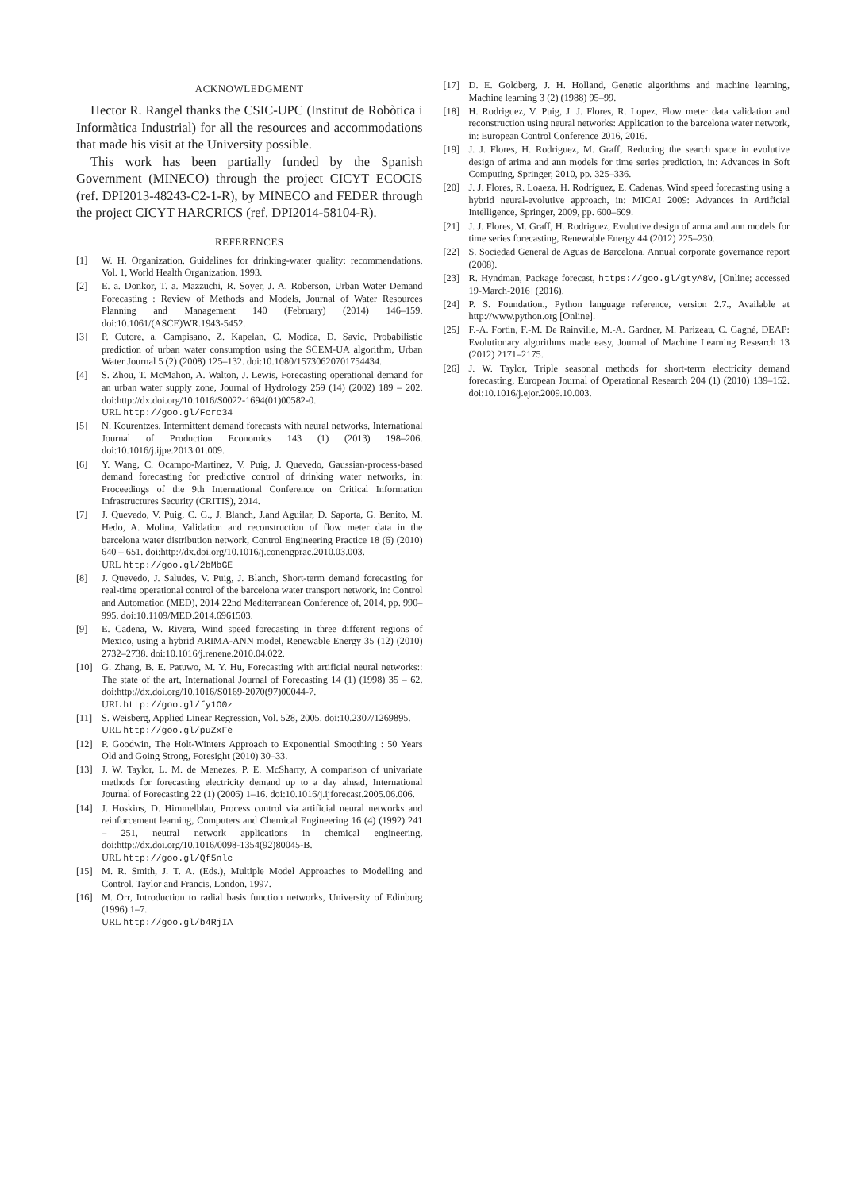ACKNOWLEDGMENT
Hector R. Rangel thanks the CSIC-UPC (Institut de Robòtica i Informàtica Industrial) for all the resources and accommodations that made his visit at the University possible.
This work has been partially funded by the Spanish Government (MINECO) through the project CICYT ECOCIS (ref. DPI2013-48243-C2-1-R), by MINECO and FEDER through the project CICYT HARCRICS (ref. DPI2014-58104-R).
REFERENCES
[1] W. H. Organization, Guidelines for drinking-water quality: recommendations, Vol. 1, World Health Organization, 1993.
[2] E. a. Donkor, T. a. Mazzuchi, R. Soyer, J. A. Roberson, Urban Water Demand Forecasting : Review of Methods and Models, Journal of Water Resources Planning and Management 140 (February) (2014) 146–159. doi:10.1061/(ASCE)WR.1943-5452.
[3] P. Cutore, a. Campisano, Z. Kapelan, C. Modica, D. Savic, Probabilistic prediction of urban water consumption using the SCEM-UA algorithm, Urban Water Journal 5 (2) (2008) 125–132. doi:10.1080/15730620701754434.
[4] S. Zhou, T. McMahon, A. Walton, J. Lewis, Forecasting operational demand for an urban water supply zone, Journal of Hydrology 259 (14) (2002) 189 – 202. doi:http://dx.doi.org/10.1016/S0022-1694(01)00582-0.
URL http://goo.gl/Fcrc34
[5] N. Kourentzes, Intermittent demand forecasts with neural networks, International Journal of Production Economics 143 (1) (2013) 198–206. doi:10.1016/j.ijpe.2013.01.009.
[6] Y. Wang, C. Ocampo-Martinez, V. Puig, J. Quevedo, Gaussian-process-based demand forecasting for predictive control of drinking water networks, in: Proceedings of the 9th International Conference on Critical Information Infrastructures Security (CRITIS), 2014.
[7] J. Quevedo, V. Puig, C. G., J. Blanch, J.and Aguilar, D. Saporta, G. Benito, M. Hedo, A. Molina, Validation and reconstruction of flow meter data in the barcelona water distribution network, Control Engineering Practice 18 (6) (2010) 640 – 651. doi:http://dx.doi.org/10.1016/j.conengprac.2010.03.003.
URL http://goo.gl/2bMbGE
[8] J. Quevedo, J. Saludes, V. Puig, J. Blanch, Short-term demand forecasting for real-time operational control of the barcelona water transport network, in: Control and Automation (MED), 2014 22nd Mediterranean Conference of, 2014, pp. 990–995. doi:10.1109/MED.2014.6961503.
[9] E. Cadena, W. Rivera, Wind speed forecasting in three different regions of Mexico, using a hybrid ARIMA-ANN model, Renewable Energy 35 (12) (2010) 2732–2738. doi:10.1016/j.renene.2010.04.022.
[10] G. Zhang, B. E. Patuwo, M. Y. Hu, Forecasting with artificial neural networks:: The state of the art, International Journal of Forecasting 14 (1) (1998) 35 – 62. doi:http://dx.doi.org/10.1016/S0169-2070(97)00044-7.
URL http://goo.gl/fy1O0z
[11] S. Weisberg, Applied Linear Regression, Vol. 528, 2005. doi:10.2307/1269895.
URL http://goo.gl/puZxFe
[12] P. Goodwin, The Holt-Winters Approach to Exponential Smoothing : 50 Years Old and Going Strong, Foresight (2010) 30–33.
[13] J. W. Taylor, L. M. de Menezes, P. E. McSharry, A comparison of univariate methods for forecasting electricity demand up to a day ahead, International Journal of Forecasting 22 (1) (2006) 1–16. doi:10.1016/j.ijforecast.2005.06.006.
[14] J. Hoskins, D. Himmelblau, Process control via artificial neural networks and reinforcement learning, Computers and Chemical Engineering 16 (4) (1992) 241 – 251, neutral network applications in chemical engineering. doi:http://dx.doi.org/10.1016/0098-1354(92)80045-B.
URL http://goo.gl/Qf5nlc
[15] M. R. Smith, J. T. A. (Eds.), Multiple Model Approaches to Modelling and Control, Taylor and Francis, London, 1997.
[16] M. Orr, Introduction to radial basis function networks, University of Edinburg (1996) 1–7.
URL http://goo.gl/b4RjIA
[17] D. E. Goldberg, J. H. Holland, Genetic algorithms and machine learning, Machine learning 3 (2) (1988) 95–99.
[18] H. Rodriguez, V. Puig, J. J. Flores, R. Lopez, Flow meter data validation and reconstruction using neural networks: Application to the barcelona water network, in: European Control Conference 2016, 2016.
[19] J. J. Flores, H. Rodriguez, M. Graff, Reducing the search space in evolutive design of arima and ann models for time series prediction, in: Advances in Soft Computing, Springer, 2010, pp. 325–336.
[20] J. J. Flores, R. Loaeza, H. Rodríguez, E. Cadenas, Wind speed forecasting using a hybrid neural-evolutive approach, in: MICAI 2009: Advances in Artificial Intelligence, Springer, 2009, pp. 600–609.
[21] J. J. Flores, M. Graff, H. Rodriguez, Evolutive design of arma and ann models for time series forecasting, Renewable Energy 44 (2012) 225–230.
[22] S. Sociedad General de Aguas de Barcelona, Annual corporate governance report (2008).
[23] R. Hyndman, Package forecast, https://goo.gl/gtyA8V, [Online; accessed 19-March-2016] (2016).
[24] P. S. Foundation., Python language reference, version 2.7., Available at http://www.python.org [Online].
[25] F.-A. Fortin, F.-M. De Rainville, M.-A. Gardner, M. Parizeau, C. Gagné, DEAP: Evolutionary algorithms made easy, Journal of Machine Learning Research 13 (2012) 2171–2175.
[26] J. W. Taylor, Triple seasonal methods for short-term electricity demand forecasting, European Journal of Operational Research 204 (1) (2010) 139–152. doi:10.1016/j.ejor.2009.10.003.